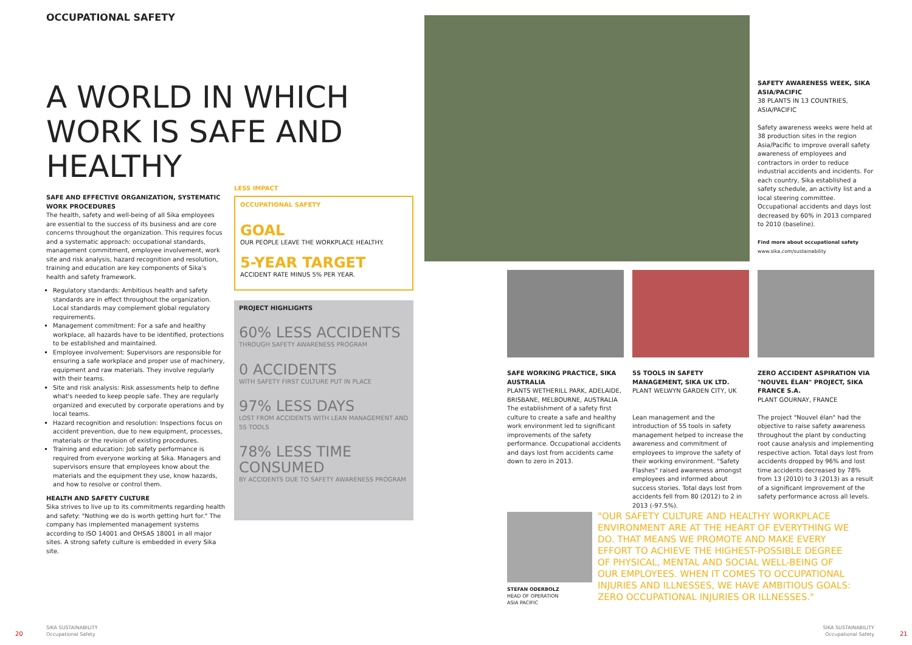OCCUPATIONAL SAFETY
A WORLD IN WHICH WORK IS SAFE AND HEALTHY
SAFE AND EFFECTIVE ORGANIZATION, SYSTEMATIC WORK PROCEDURES
The health, safety and well-being of all Sika employees are essential to the success of its business and are core concerns throughout the organization. This requires focus and a systematic approach: occupational standards, management commitment, employee involvement, work site and risk analysis, hazard recognition and resolution, training and education are key components of Sika's health and safety framework.
Regulatory standards: Ambitious health and safety standards are in effect throughout the organization. Local standards may complement global regulatory requirements.
Management commitment: For a safe and healthy workplace, all hazards have to be identified, protections to be established and maintained.
Employee involvement: Supervisors are responsible for ensuring a safe workplace and proper use of machinery, equipment and raw materials. They involve regularly with their teams.
Site and risk analysis: Risk assessments help to define what's needed to keep people safe. They are regularly organized and executed by corporate operations and by local teams.
Hazard recognition and resolution: Inspections focus on accident prevention, due to new equipment, processes, materials or the revision of existing procedures.
Training and education: Job safety performance is required from everyone working at Sika. Managers and supervisors ensure that employees know about the materials and the equipment they use, know hazards, and how to resolve or control them.
HEALTH AND SAFETY CULTURE
Sika strives to live up to its commitments regarding health and safety: "Nothing we do is worth getting hurt for." The company has implemented management systems according to ISO 14001 and OHSAS 18001 in all major sites. A strong safety culture is embedded in every Sika site.
LESS IMPACT
OCCUPATIONAL SAFETY
GOAL
OUR PEOPLE LEAVE THE WORKPLACE HEALTHY.
5-YEAR TARGET
ACCIDENT RATE MINUS 5% PER YEAR.
PROJECT HIGHLIGHTS
60% LESS ACCIDENTS
THROUGH SAFETY AWARENESS PROGRAM
0 ACCIDENTS
WITH SAFETY FIRST CULTURE PUT IN PLACE
97% LESS DAYS
LOST FROM ACCIDENTS WITH LEAN MANAGEMENT AND 5S TOOLS
78% LESS TIME CONSUMED
BY ACCIDENTS DUE TO SAFETY AWARENESS PROGRAM
SAFETY AWARENESS WEEK, SIKA ASIA/PACIFIC
38 PLANTS IN 13 COUNTRIES, ASIA/PACIFIC
Safety awareness weeks were held at 38 production sites in the region Asia/Pacific to improve overall safety awareness of employees and contractors in order to reduce industrial accidents and incidents. For each country, Sika established a safety schedule, an activity list and a local steering committee. Occupational accidents and days lost decreased by 60% in 2013 compared to 2010 (baseline).
Find more about occupational safety
www.sika.com/sustainability
SAFE WORKING PRACTICE, SIKA AUSTRALIA
PLANTS WETHERILL PARK, ADELAIDE, BRISBANE, MELBOURNE, AUSTRALIA
The establishment of a safety first culture to create a safe and healthy work environment led to significant improvements of the safety performance. Occupational accidents and days lost from accidents came down to zero in 2013.
5S TOOLS IN SAFETY MANAGEMENT, SIKA UK LTD.
PLANT WELWYN GARDEN CITY, UK
Lean management and the introduction of 5S tools in safety management helped to increase the awareness and commitment of employees to improve the safety of their working environment. "Safety Flashes" raised awareness amongst employees and informed about success stories. Total days lost from accidents fell from 80 (2012) to 2 in 2013 (-97.5%).
ZERO ACCIDENT ASPIRATION VIA "NOUVEL ÉLAN" PROJECT, SIKA FRANCE S.A.
PLANT GOURNAY, FRANCE
The project "Nouvel élan" had the objective to raise safety awareness throughout the plant by conducting root cause analysis and implementing respective action. Total days lost from accidents dropped by 96% and lost time accidents decreased by 78% from 13 (2010) to 3 (2013) as a result of a significant improvement of the safety performance across all levels.
STEFAN ODERBOLZ
HEAD OF OPERATION
ASIA PACIFIC
"OUR SAFETY CULTURE AND HEALTHY WORKPLACE ENVIRONMENT ARE AT THE HEART OF EVERYTHING WE DO. THAT MEANS WE PROMOTE AND MAKE EVERY EFFORT TO ACHIEVE THE HIGHEST-POSSIBLE DEGREE OF PHYSICAL, MENTAL AND SOCIAL WELL-BEING OF OUR EMPLOYEES. WHEN IT COMES TO OCCUPATIONAL INJURIES AND ILLNESSES, WE HAVE AMBITIOUS GOALS: ZERO OCCUPATIONAL INJURIES OR ILLNESSES."
20
SIKA SUSTAINABILITY
Occupational Safety
SIKA SUSTAINABILITY
Occupational Safety
21